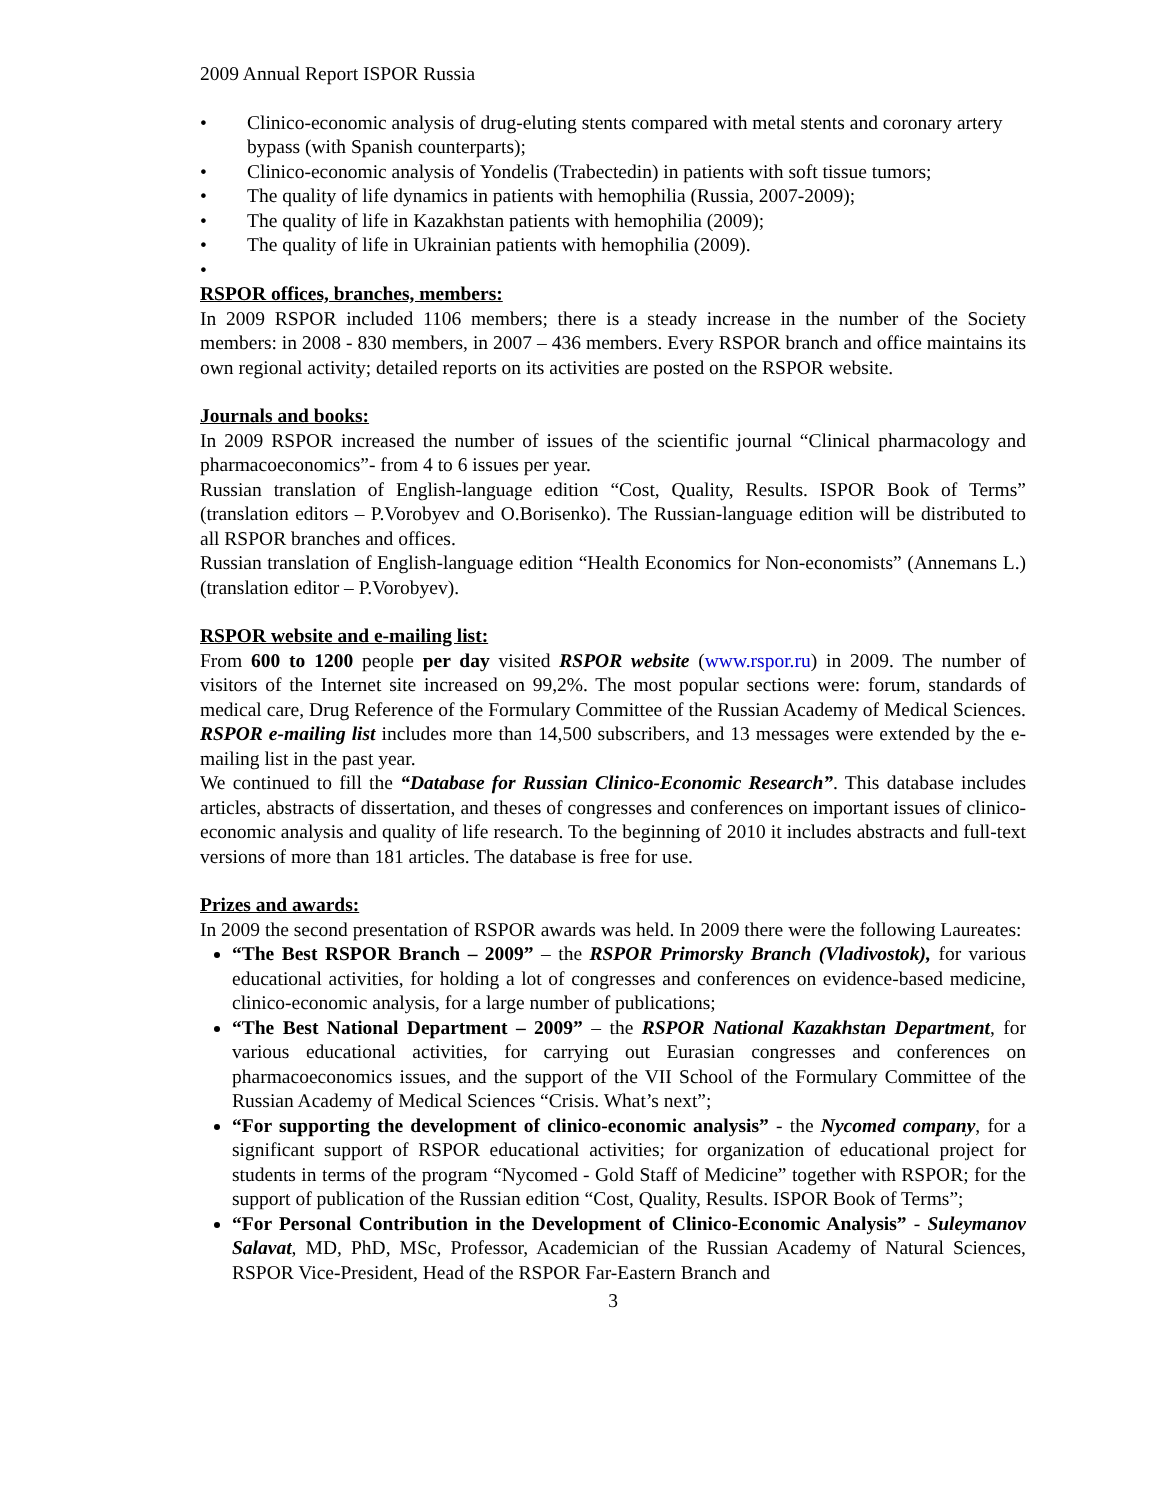2009 Annual Report ISPOR Russia
• Clinico-economic analysis of drug-eluting stents compared with metal stents and coronary artery bypass (with Spanish counterparts);
• Clinico-economic analysis of Yondelis (Trabectedin) in patients with soft tissue tumors;
• The quality of life dynamics in patients with hemophilia (Russia, 2007-2009);
• The quality of life in Kazakhstan patients with hemophilia (2009);
• The quality of life in Ukrainian patients with hemophilia (2009).
•
RSPOR offices, branches, members:
In 2009 RSPOR included 1106 members; there is a steady increase in the number of the Society members: in 2008 - 830 members, in 2007 – 436 members. Every RSPOR branch and office maintains its own regional activity; detailed reports on its activities are posted on the RSPOR website.
Journals and books:
In 2009 RSPOR increased the number of issues of the scientific journal “Clinical pharmacology and pharmacoeconomics”- from 4 to 6 issues per year.
Russian translation of English-language edition “Cost, Quality, Results. ISPOR Book of Terms” (translation editors – P.Vorobyev and O.Borisenko). The Russian-language edition will be distributed to all RSPOR branches and offices.
Russian translation of English-language edition “Health Economics for Non-economists” (Annemans L.) (translation editor – P.Vorobyev).
RSPOR website and e-mailing list:
From 600 to 1200 people per day visited RSPOR website (www.rspor.ru) in 2009. The number of visitors of the Internet site increased on 99,2%. The most popular sections were: forum, standards of medical care, Drug Reference of the Formulary Committee of the Russian Academy of Medical Sciences. RSPOR e-mailing list includes more than 14,500 subscribers, and 13 messages were extended by the e-mailing list in the past year.
We continued to fill the “Database for Russian Clinico-Economic Research”. This database includes articles, abstracts of dissertation, and theses of congresses and conferences on important issues of clinico-economic analysis and quality of life research. To the beginning of 2010 it includes abstracts and full-text versions of more than 181 articles. The database is free for use.
Prizes and awards:
In 2009 the second presentation of RSPOR awards was held. In 2009 there were the following Laureates:
“The Best RSPOR Branch – 2009” – the RSPOR Primorsky Branch (Vladivostok), for various educational activities, for holding a lot of congresses and conferences on evidence-based medicine, clinico-economic analysis, for a large number of publications;
“The Best National Department – 2009” – the RSPOR National Kazakhstan Department, for various educational activities, for carrying out Eurasian congresses and conferences on pharmacoeconomics issues, and the support of the VII School of the Formulary Committee of the Russian Academy of Medical Sciences “Crisis. What’s next”;
“For supporting the development of clinico-economic analysis” - the Nycomed company, for a significant support of RSPOR educational activities; for organization of educational project for students in terms of the program “Nycomed - Gold Staff of Medicine” together with RSPOR; for the support of publication of the Russian edition “Cost, Quality, Results. ISPOR Book of Terms”;
“For Personal Contribution in the Development of Clinico-Economic Analysis” - Suleymanov Salavat, MD, PhD, MSc, Professor, Academician of the Russian Academy of Natural Sciences, RSPOR Vice-President, Head of the RSPOR Far-Eastern Branch and
3